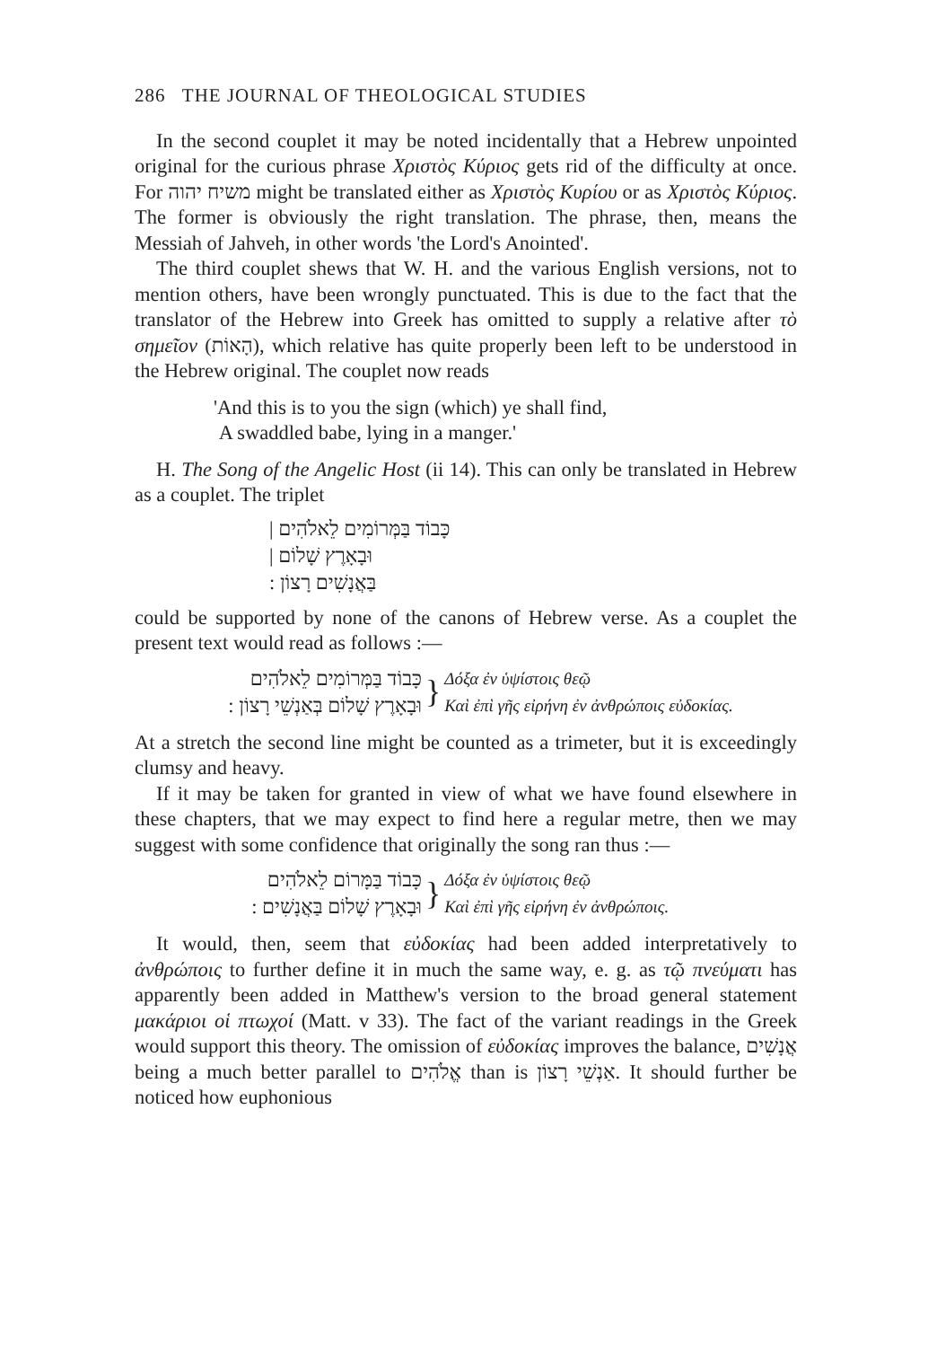286 THE JOURNAL OF THEOLOGICAL STUDIES
In the second couplet it may be noted incidentally that a Hebrew unpointed original for the curious phrase Χριστὸς Κύριος gets rid of the difficulty at once. For משיח יהוה might be translated either as Χριστὸς Κυρίου or as Χριστὸς Κύριος. The former is obviously the right translation. The phrase, then, means the Messiah of Jahveh, in other words 'the Lord's Anointed'.
The third couplet shews that W. H. and the various English versions, not to mention others, have been wrongly punctuated. This is due to the fact that the translator of the Hebrew into Greek has omitted to supply a relative after τὸ σημεῖον (הָאוֹת), which relative has quite properly been left to be understood in the Hebrew original. The couplet now reads
'And this is to you the sign (which) ye shall find,
A swaddled babe, lying in a manger.'
H. The Song of the Angelic Host (ii 14). This can only be translated in Hebrew as a couplet. The triplet
כָּבוֹד בַּמְּרוֹמִים לֵאלֹהִים |
וּבָאָרֶץ שָׁלוֹם |
בַּאֲנָשִׁים רָצוֹן :
could be supported by none of the canons of Hebrew verse. As a couplet the present text would read as follows :—
כָּבוֹד בַּמְּרוֹמִים לֵאלֹהִים
וּבָאָרֶץ שָׁלוֹם בְּאַנְשֵׁי רָצוֹן :
}
Δόξα ἐν ὑψίστοις θεῷ
Καὶ ἐπὶ γῆς εἰρήνη ἐν ἀνθρώποις εὐδοκίας.
At a stretch the second line might be counted as a trimeter, but it is exceedingly clumsy and heavy.
If it may be taken for granted in view of what we have found elsewhere in these chapters, that we may expect to find here a regular metre, then we may suggest with some confidence that originally the song ran thus :—
כָּבוֹד בַּמָּרוֹם לֵאלֹהִים
וּבָאָרֶץ שָׁלוֹם בַּאֲנָשִׁים :
}
Δόξα ἐν ὑψίστοις θεῷ
Καὶ ἐπὶ γῆς εἰρήνη ἐν ἀνθρώποις.
It would, then, seem that εὐδοκίας had been added interpretatively to ἀνθρώποις to further define it in much the same way, e. g. as τῷ πνεύματι has apparently been added in Matthew's version to the broad general statement μακάριοι οἱ πτωχοί (Matt. v 33). The fact of the variant readings in the Greek would support this theory. The omission of εὐδοκίας improves the balance, אֲנָשִׁים being a much better parallel to אֱלֹהִים than is אַנְשֵׁי רָצוֹן. It should further be noticed how euphonious